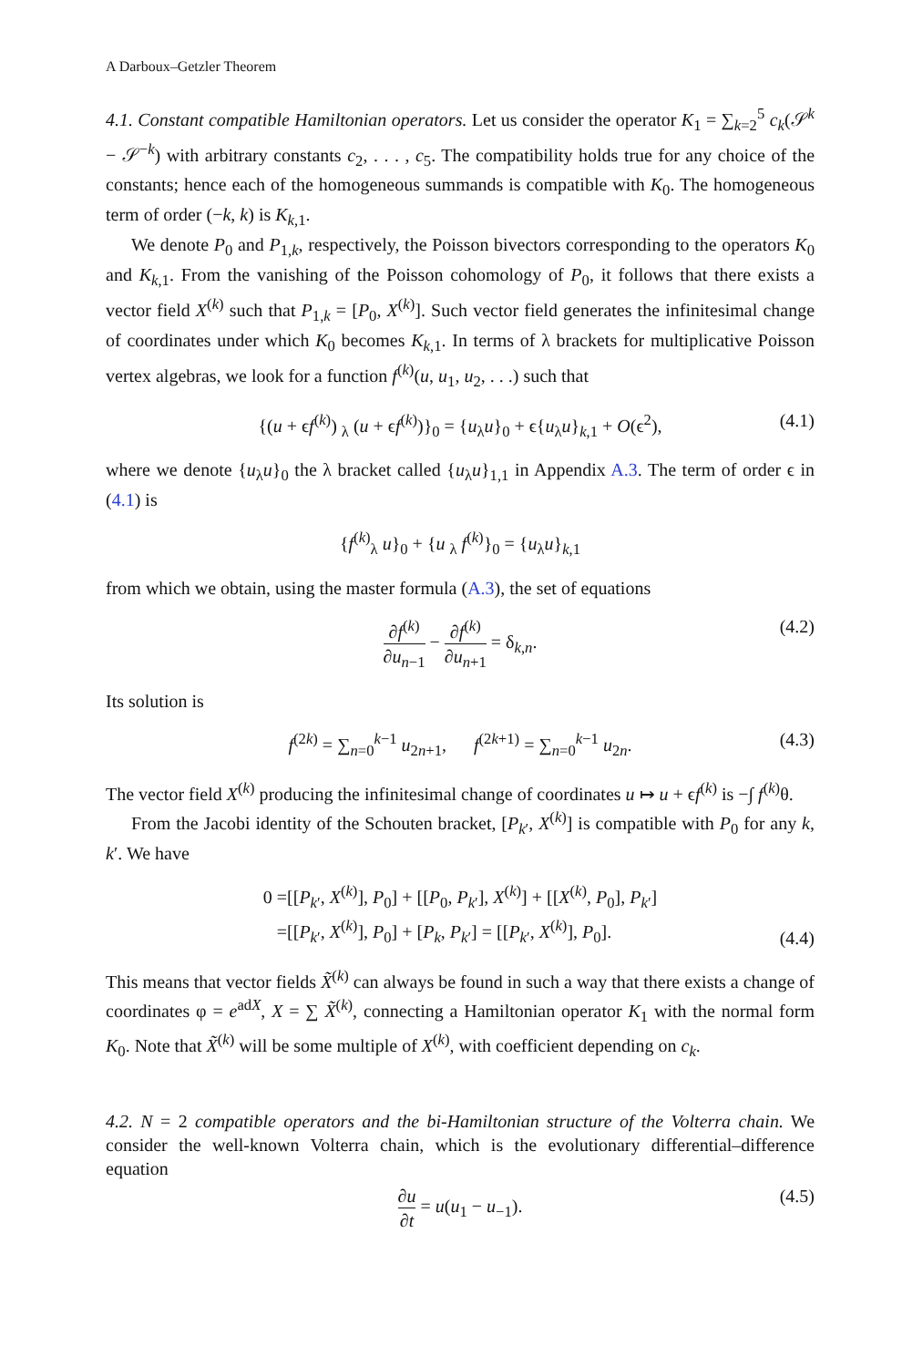A Darboux–Getzler Theorem
4.1. Constant compatible Hamiltonian operators. Let us consider the operator K<sub>1</sub> = ∑<sub>k=2</sub><sup>5</sup> c<sub>k</sub>(𝒮<sup>k</sup> − 𝒮<sup>−k</sup>) with arbitrary constants c<sub>2</sub>, . . . , c<sub>5</sub>. The compatibility holds true for any choice of the constants; hence each of the homogeneous summands is compatible with K<sub>0</sub>. The homogeneous term of order (−k, k) is K<sub>k,1</sub>.
We denote P<sub>0</sub> and P<sub>1,k</sub>, respectively, the Poisson bivectors corresponding to the operators K<sub>0</sub> and K<sub>k,1</sub>. From the vanishing of the Poisson cohomology of P<sub>0</sub>, it follows that there exists a vector field X<sup>(k)</sup> such that P<sub>1,k</sub> = [P<sub>0</sub>, X<sup>(k)</sup>]. Such vector field generates the infinitesimal change of coordinates under which K<sub>0</sub> becomes K<sub>k,1</sub>. In terms of λ brackets for multiplicative Poisson vertex algebras, we look for a function f<sup>(k)</sup>(u, u<sub>1</sub>, u<sub>2</sub>, . . .) such that
{(u + ϵf<sup>(k)</sup>) <sub>λ</sub> (u + ϵf<sup>(k)</sup>)}<sub>0</sub> = {u<sub>λ</sub>u}<sub>0</sub> + ϵ{u<sub>λ</sub>u}<sub>k,1</sub> + O(ϵ<sup>2</sup>), (4.1)
where we denote {u<sub>λ</sub>u}<sub>0</sub> the λ bracket called {u<sub>λ</sub>u}<sub>1,1</sub> in Appendix A.3. The term of order ϵ in (4.1) is
{f<sup>(k)</sup><sub>λ</sub> u}<sub>0</sub> + {u <sub>λ</sub> f<sup>(k)</sup>}<sub>0</sub> = {u<sub>λ</sub>u}<sub>k,1</sub>
from which we obtain, using the master formula (A.3), the set of equations
∂f<sup>(k)</sup> ∂u<sub>n−1</sub> − ∂f<sup>(k)</sup> ∂u<sub>n+1</sub> = δ<sub>k,n</sub>. (4.2)
Its solution is
f<sup>(2k)</sup> = ∑<sub>n=0</sub><sup>k−1</sup> u<sub>2n+1</sub>, f<sup>(2k+1)</sup> = ∑<sub>n=0</sub><sup>k−1</sup> u<sub>2n</sub>. (4.3)
The vector field X<sup>(k)</sup> producing the infinitesimal change of coordinates u ↦ u + ϵf<sup>(k)</sup> is −∫ f<sup>(k)</sup>θ.
From the Jacobi identity of the Schouten bracket, [P<sub>k′</sub>, X<sup>(k)</sup>] is compatible with P<sub>0</sub> for any k, k′. We have
0 =[[P<sub>k′</sub>, X<sup>(k)</sup>], P<sub>0</sub>] + [[P<sub>0</sub>, P<sub>k′</sub>], X<sup>(k)</sup>] + [[X<sup>(k)</sup>, P<sub>0</sub>], P<sub>k′</sub>]
=[[P<sub>k′</sub>, X<sup>(k)</sup>], P<sub>0</sub>] + [P<sub>k</sub>, P<sub>k′</sub>] = [[P<sub>k′</sub>, X<sup>(k)</sup>], P<sub>0</sub>].
(4.4)
This means that vector fields X̃<sup>(k)</sup> can always be found in such a way that there exists a change of coordinates φ = e<sup>adX</sup>, X = ∑ X̃<sup>(k)</sup>, connecting a Hamiltonian operator K<sub>1</sub> with the normal form K<sub>0</sub>. Note that X̃<sup>(k)</sup> will be some multiple of X<sup>(k)</sup>, with coefficient depending on c<sub>k</sub>.
4.2. N = 2 compatible operators and the bi-Hamiltonian structure of the Volterra chain. We consider the well-known Volterra chain, which is the evolutionary differential–difference equation
∂u ∂t = u(u<sub>1</sub> − u<sub>−1</sub>). (4.5)